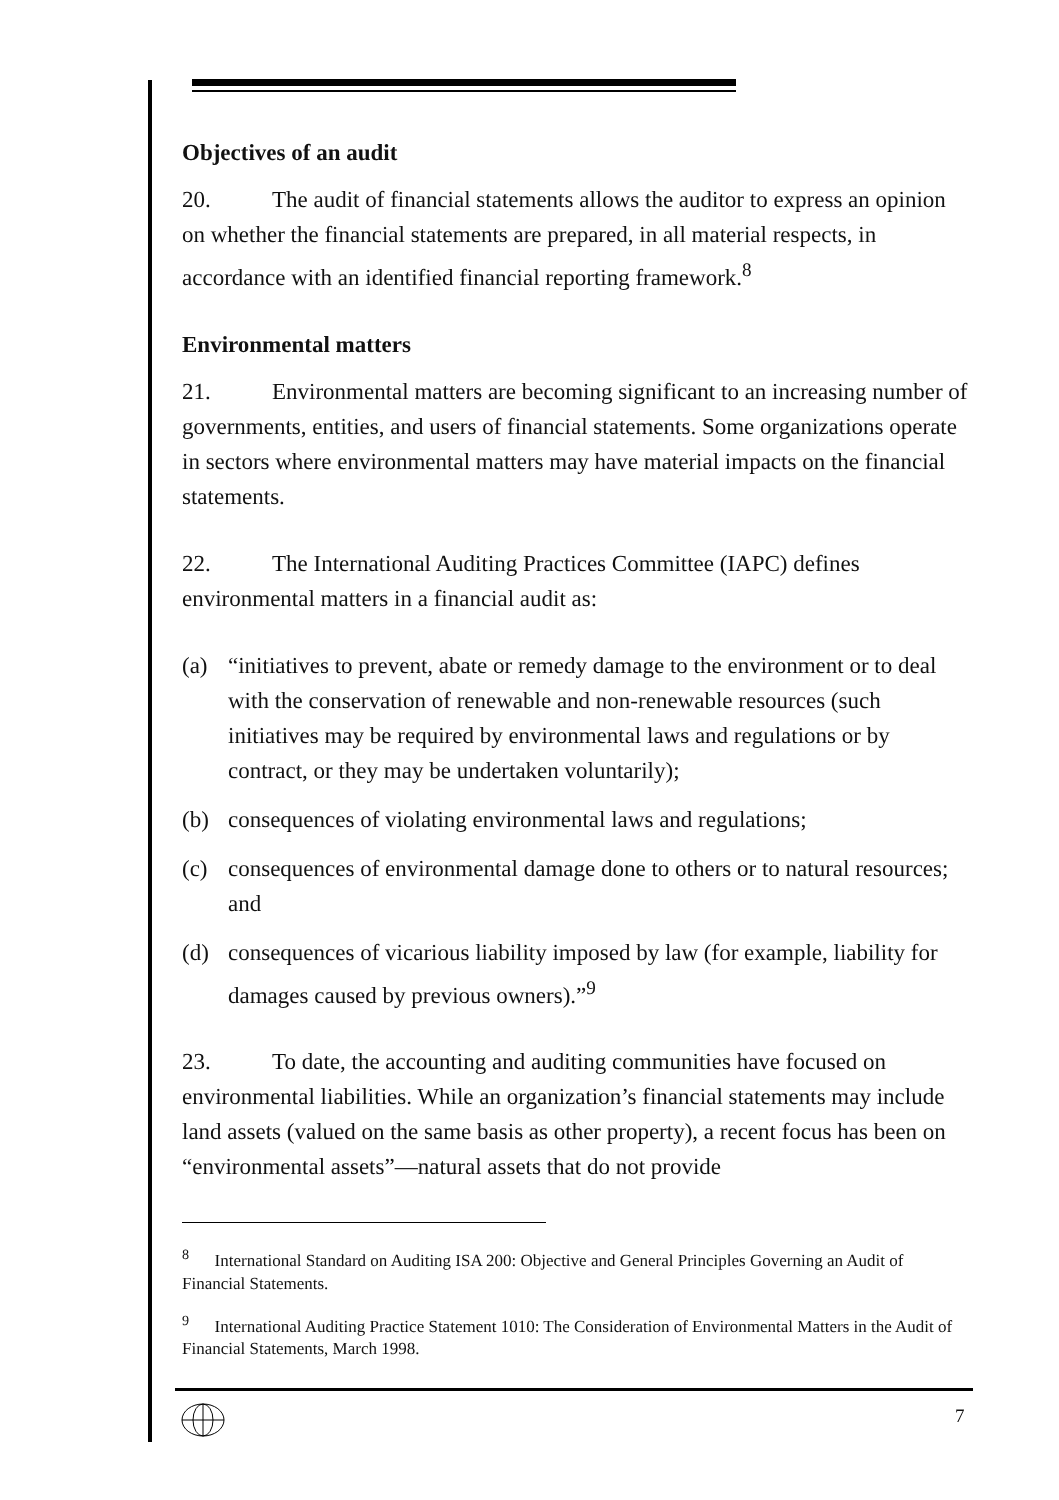Objectives of an audit
20. The audit of financial statements allows the auditor to express an opinion on whether the financial statements are prepared, in all material respects, in accordance with an identified financial reporting framework.<sup>8</sup>
Environmental matters
21. Environmental matters are becoming significant to an increasing number of governments, entities, and users of financial statements. Some organizations operate in sectors where environmental matters may have material impacts on the financial statements.
22. The International Auditing Practices Committee (IAPC) defines environmental matters in a financial audit as:
(a) “initiatives to prevent, abate or remedy damage to the environment or to deal with the conservation of renewable and non-renewable resources (such initiatives may be required by environmental laws and regulations or by contract, or they may be undertaken voluntarily);
(b) consequences of violating environmental laws and regulations;
(c) consequences of environmental damage done to others or to natural resources; and
(d) consequences of vicarious liability imposed by law (for example, liability for damages caused by previous owners).”<sup>9</sup>
23. To date, the accounting and auditing communities have focused on environmental liabilities. While an organization’s financial statements may include land assets (valued on the same basis as other property), a recent focus has been on “environmental assets”—natural assets that do not provide
<sup>8</sup> International Standard on Auditing ISA 200: Objective and General Principles Governing an Audit of Financial Statements.
<sup>9</sup> International Auditing Practice Statement 1010: The Consideration of Environmental Matters in the Audit of Financial Statements, March 1998.
7